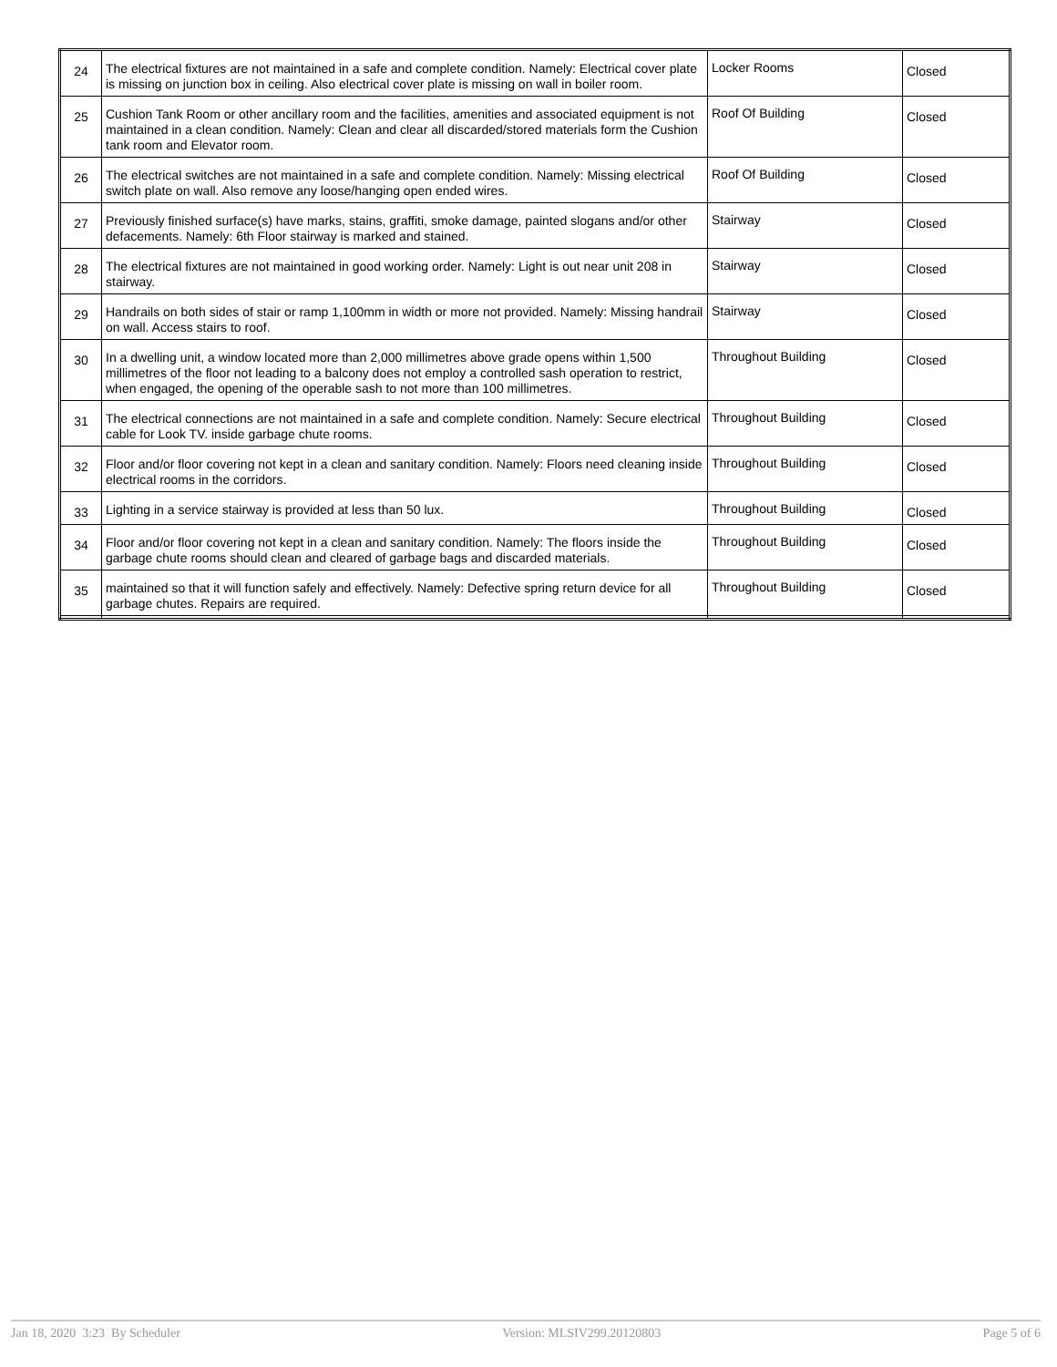| 24 | The electrical fixtures are not maintained in a safe and complete condition. Namely: Electrical cover plate is missing on junction box in ceiling. Also electrical cover plate is missing on wall in boiler room. | Locker Rooms | Closed |
| 25 | Cushion Tank Room or other ancillary room and the facilities, amenities and associated equipment is not maintained in a clean condition. Namely: Clean and clear all discarded/stored materials form the Cushion tank room and Elevator room. | Roof Of Building | Closed |
| 26 | The electrical switches are not maintained in a safe and complete condition. Namely: Missing electrical switch plate on wall. Also remove any loose/hanging open ended wires. | Roof Of Building | Closed |
| 27 | Previously finished surface(s) have marks, stains, graffiti, smoke damage, painted slogans and/or other defacements. Namely: 6th Floor stairway is marked and stained. | Stairway | Closed |
| 28 | The electrical fixtures are not maintained in good working order. Namely: Light is out near unit 208 in stairway. | Stairway | Closed |
| 29 | Handrails on both sides of stair or ramp 1,100mm in width or more not provided. Namely: Missing handrail on wall. Access stairs to roof. | Stairway | Closed |
| 30 | In a dwelling unit, a window located more than 2,000 millimetres above grade opens within 1,500 millimetres of the floor not leading to a balcony does not employ a controlled sash operation to restrict, when engaged, the opening of the operable sash to not more than 100 millimetres. | Throughout Building | Closed |
| 31 | The electrical connections are not maintained in a safe and complete condition. Namely: Secure electrical cable for Look TV. inside garbage chute rooms. | Throughout Building | Closed |
| 32 | Floor and/or floor covering not kept in a clean and sanitary condition. Namely: Floors need cleaning inside electrical rooms in the corridors. | Throughout Building | Closed |
| 33 | Lighting in a service stairway is provided at less than 50 lux. | Throughout Building | Closed |
| 34 | Floor and/or floor covering not kept in a clean and sanitary condition. Namely: The floors inside the garbage chute rooms should clean and cleared of garbage bags and discarded materials. | Throughout Building | Closed |
| 35 | maintained so that it will function safely and effectively. Namely: Defective spring return device for all garbage chutes. Repairs are required. | Throughout Building | Closed |
Jan 18, 2020 3:23 By Scheduler Version: MLSIV299.20120803 Page 5 of 6